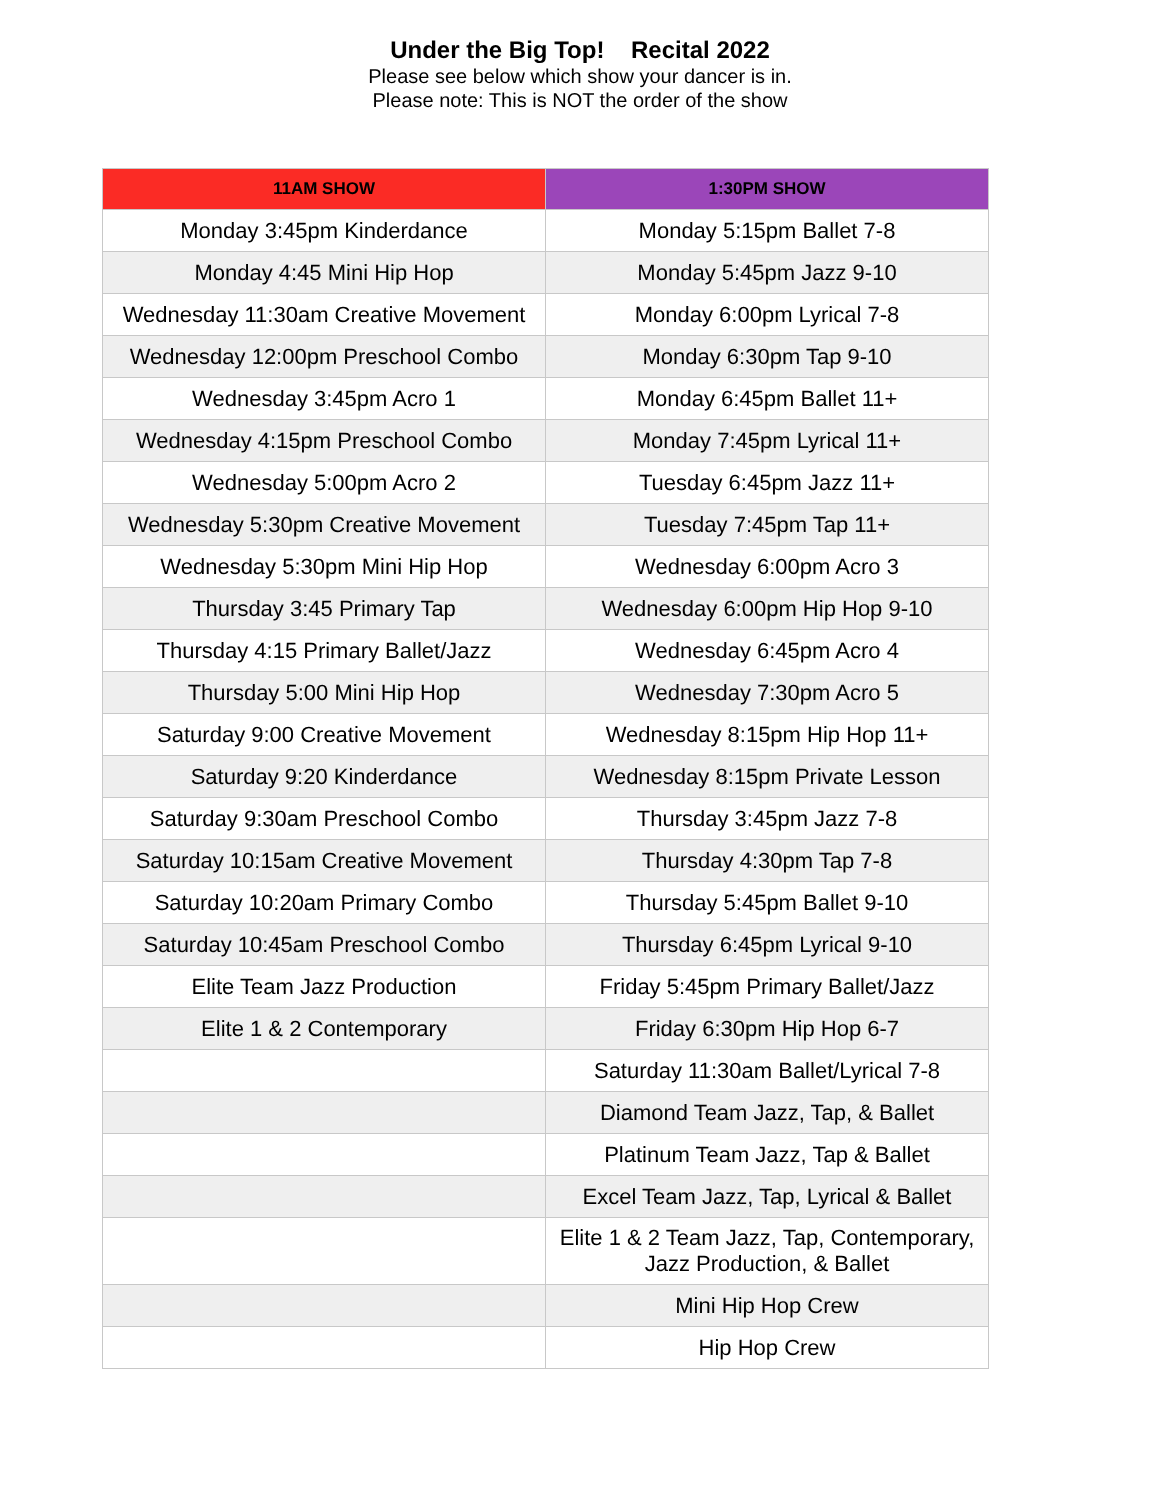Under the Big Top! Recital 2022
Please see below which show your dancer is in.
Please note: This is NOT the order of the show
| 11AM SHOW | 1:30PM SHOW |
| --- | --- |
| Monday 3:45pm Kinderdance | Monday 5:15pm Ballet 7-8 |
| Monday 4:45 Mini Hip Hop | Monday 5:45pm Jazz 9-10 |
| Wednesday 11:30am Creative Movement | Monday 6:00pm Lyrical 7-8 |
| Wednesday 12:00pm Preschool Combo | Monday 6:30pm Tap 9-10 |
| Wednesday 3:45pm Acro 1 | Monday 6:45pm Ballet 11+ |
| Wednesday 4:15pm Preschool Combo | Monday 7:45pm Lyrical 11+ |
| Wednesday 5:00pm Acro 2 | Tuesday 6:45pm Jazz 11+ |
| Wednesday 5:30pm Creative Movement | Tuesday 7:45pm Tap 11+ |
| Wednesday 5:30pm Mini Hip Hop | Wednesday 6:00pm Acro 3 |
| Thursday 3:45 Primary Tap | Wednesday 6:00pm Hip Hop 9-10 |
| Thursday 4:15 Primary Ballet/Jazz | Wednesday 6:45pm Acro 4 |
| Thursday 5:00 Mini Hip Hop | Wednesday 7:30pm Acro 5 |
| Saturday 9:00 Creative Movement | Wednesday 8:15pm Hip Hop 11+ |
| Saturday 9:20 Kinderdance | Wednesday 8:15pm Private Lesson |
| Saturday 9:30am Preschool Combo | Thursday 3:45pm Jazz 7-8 |
| Saturday 10:15am Creative Movement | Thursday 4:30pm Tap 7-8 |
| Saturday 10:20am Primary Combo | Thursday 5:45pm Ballet 9-10 |
| Saturday 10:45am Preschool Combo | Thursday 6:45pm Lyrical 9-10 |
| Elite Team Jazz Production | Friday 5:45pm Primary Ballet/Jazz |
| Elite 1 & 2 Contemporary | Friday 6:30pm Hip Hop 6-7 |
| | Saturday 11:30am Ballet/Lyrical 7-8 |
| | Diamond Team Jazz, Tap, & Ballet |
| | Platinum Team Jazz, Tap & Ballet |
| | Excel Team Jazz, Tap, Lyrical & Ballet |
| | Elite 1 & 2 Team Jazz, Tap, Contemporary, Jazz Production, & Ballet |
| | Mini Hip Hop Crew |
| | Hip Hop Crew |